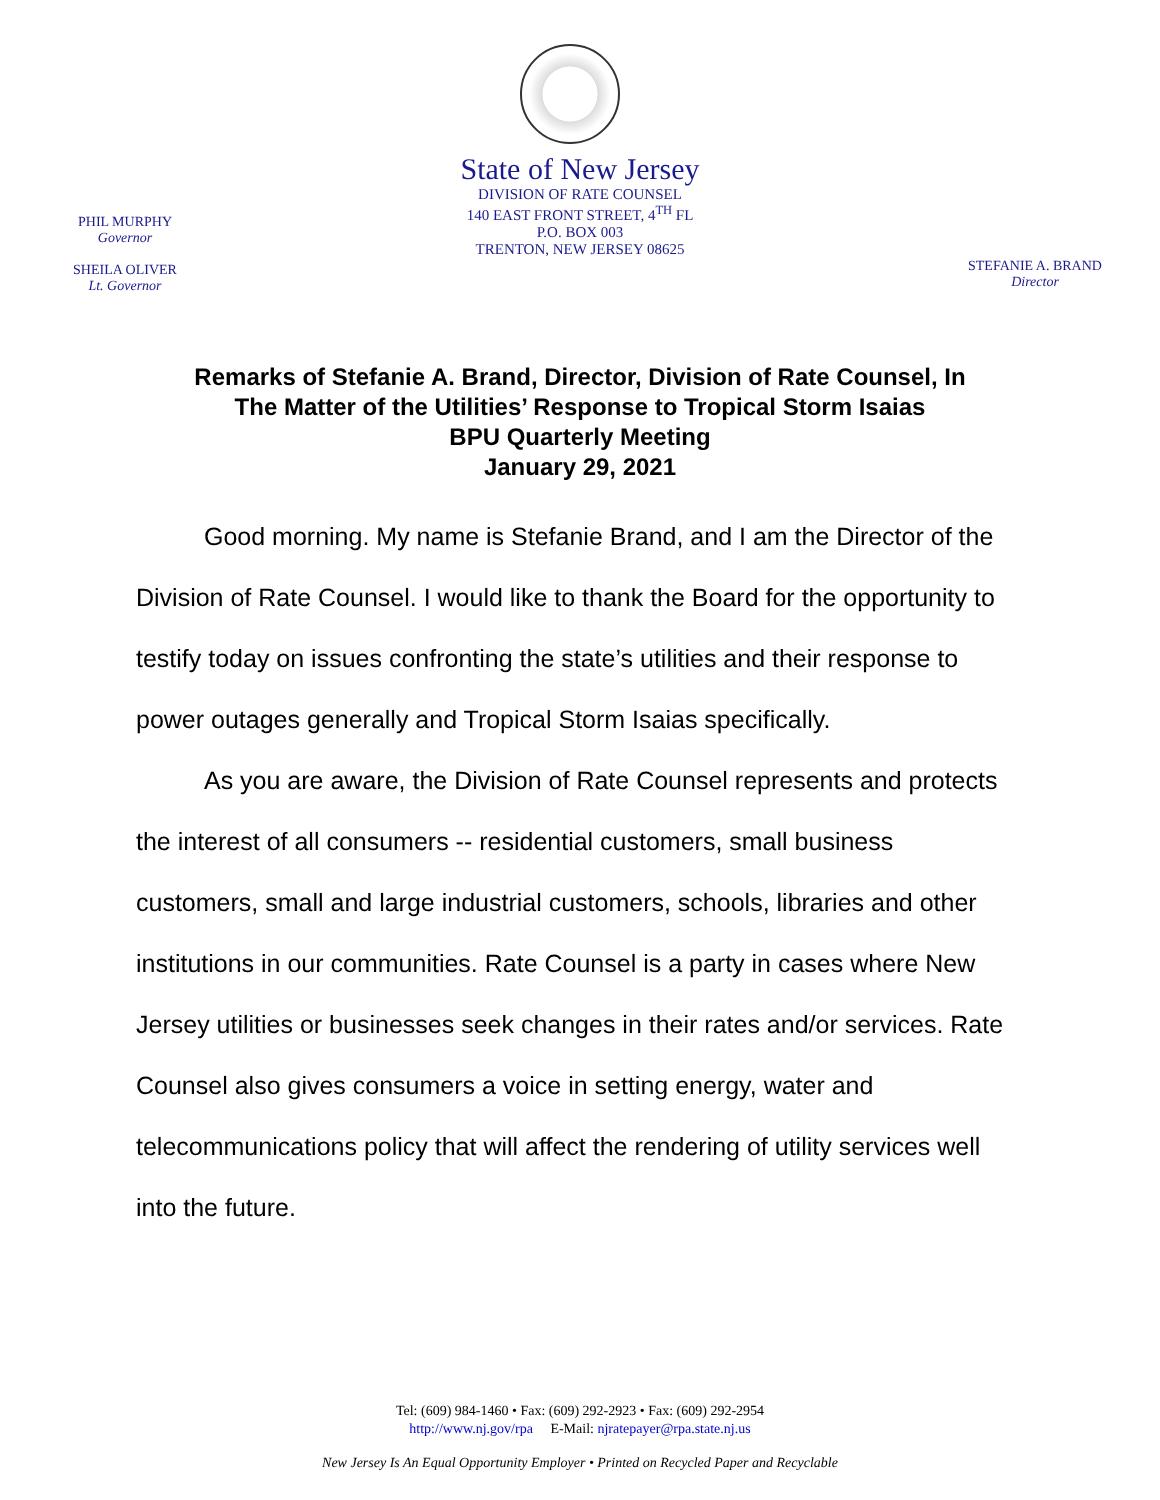PHIL MURPHY
Governor
SHEILA OLIVER
Lt. Governor
State of New Jersey
DIVISION OF RATE COUNSEL
140 EAST FRONT STREET, 4<sup>TH</sup> FL
P.O. BOX 003
TRENTON, NEW JERSEY 08625
STEFANIE A. BRAND
Director
Remarks of Stefanie A. Brand, Director, Division of Rate Counsel, In
The Matter of the Utilities’ Response to Tropical Storm Isaias
BPU Quarterly Meeting
January 29, 2021
Good morning. My name is Stefanie Brand, and I am the Director of the Division of Rate Counsel. I would like to thank the Board for the opportunity to testify today on issues confronting the state’s utilities and their response to power outages generally and Tropical Storm Isaias specifically.
As you are aware, the Division of Rate Counsel represents and protects the interest of all consumers -- residential customers, small business customers, small and large industrial customers, schools, libraries and other institutions in our communities. Rate Counsel is a party in cases where New Jersey utilities or businesses seek changes in their rates and/or services. Rate Counsel also gives consumers a voice in setting energy, water and telecommunications policy that will affect the rendering of utility services well into the future.
Tel: (609) 984-1460 • Fax: (609) 292-2923 • Fax: (609) 292-2954
http://www.nj.gov/rpa E-Mail: njratepayer@rpa.state.nj.us
New Jersey Is An Equal Opportunity Employer • Printed on Recycled Paper and Recyclable